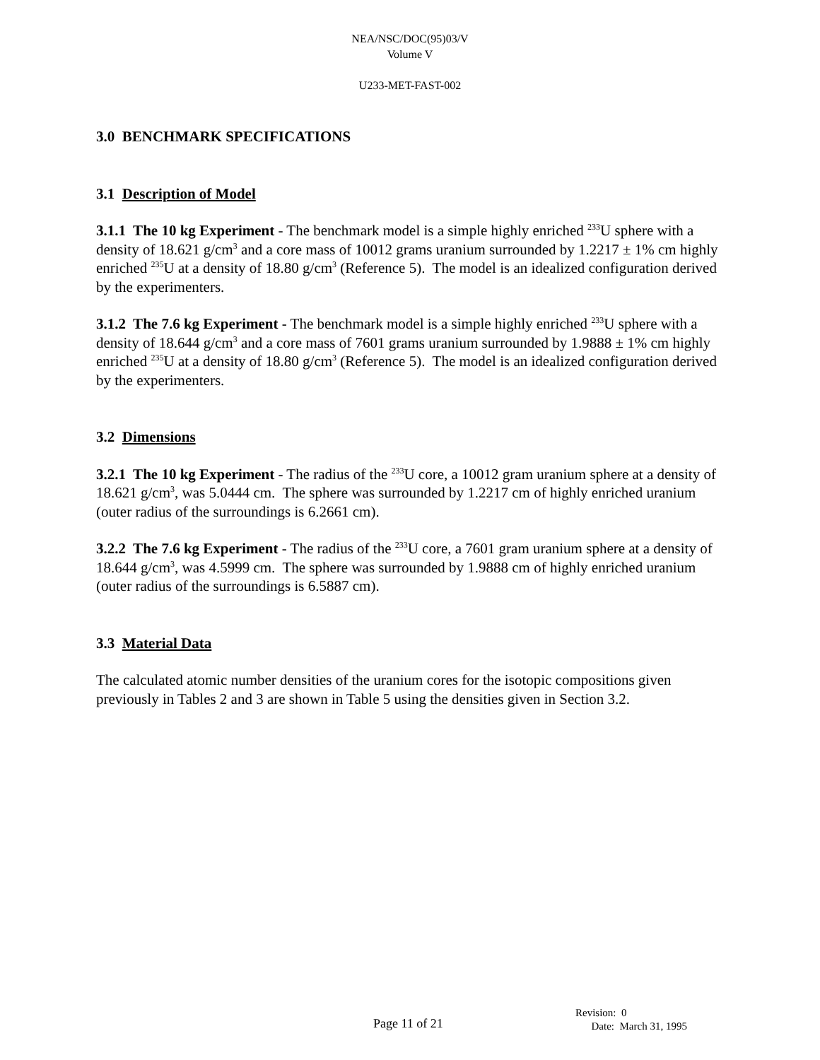NEA/NSC/DOC(95)03/V
Volume V
U233-MET-FAST-002
3.0 BENCHMARK SPECIFICATIONS
3.1 Description of Model
3.1.1 The 10 kg Experiment - The benchmark model is a simple highly enriched <sup>233</sup>U sphere with a density of 18.621 g/cm<sup>3</sup> and a core mass of 10012 grams uranium surrounded by 1.2217 ± 1% cm highly enriched <sup>235</sup>U at a density of 18.80 g/cm<sup>3</sup> (Reference 5). The model is an idealized configuration derived by the experimenters.
3.1.2 The 7.6 kg Experiment - The benchmark model is a simple highly enriched <sup>233</sup>U sphere with a density of 18.644 g/cm<sup>3</sup> and a core mass of 7601 grams uranium surrounded by 1.9888 ± 1% cm highly enriched <sup>235</sup>U at a density of 18.80 g/cm<sup>3</sup> (Reference 5). The model is an idealized configuration derived by the experimenters.
3.2 Dimensions
3.2.1 The 10 kg Experiment - The radius of the <sup>233</sup>U core, a 10012 gram uranium sphere at a density of 18.621 g/cm<sup>3</sup>, was 5.0444 cm. The sphere was surrounded by 1.2217 cm of highly enriched uranium (outer radius of the surroundings is 6.2661 cm).
3.2.2 The 7.6 kg Experiment - The radius of the <sup>233</sup>U core, a 7601 gram uranium sphere at a density of 18.644 g/cm<sup>3</sup>, was 4.5999 cm. The sphere was surrounded by 1.9888 cm of highly enriched uranium (outer radius of the surroundings is 6.5887 cm).
3.3 Material Data
The calculated atomic number densities of the uranium cores for the isotopic compositions given previously in Tables 2 and 3 are shown in Table 5 using the densities given in Section 3.2.
Page 11 of 21
Revision: 0
Date: March 31, 1995